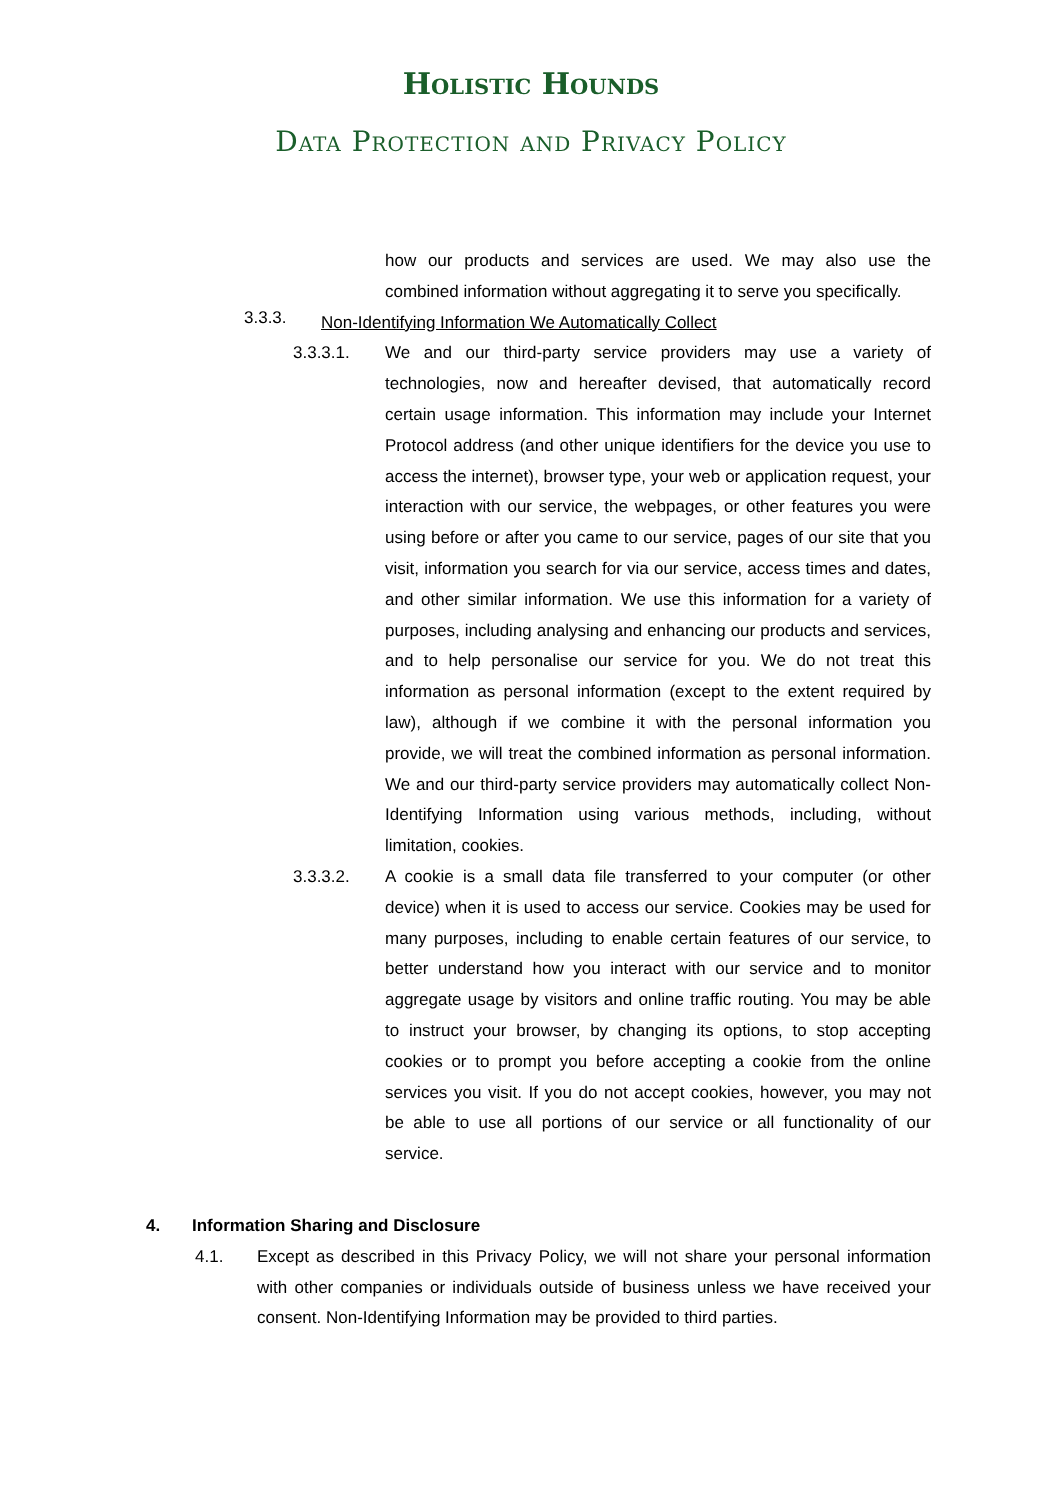Holistic Hounds
Data Protection and Privacy Policy
how our products and services are used. We may also use the combined information without aggregating it to serve you specifically.
3.3.3.
Non-Identifying Information We Automatically Collect
3.3.3.1. We and our third-party service providers may use a variety of technologies, now and hereafter devised, that automatically record certain usage information. This information may include your Internet Protocol address (and other unique identifiers for the device you use to access the internet), browser type, your web or application request, your interaction with our service, the webpages, or other features you were using before or after you came to our service, pages of our site that you visit, information you search for via our service, access times and dates, and other similar information. We use this information for a variety of purposes, including analysing and enhancing our products and services, and to help personalise our service for you. We do not treat this information as personal information (except to the extent required by law), although if we combine it with the personal information you provide, we will treat the combined information as personal information. We and our third-party service providers may automatically collect Non-Identifying Information using various methods, including, without limitation, cookies.
3.3.3.2. A cookie is a small data file transferred to your computer (or other device) when it is used to access our service. Cookies may be used for many purposes, including to enable certain features of our service, to better understand how you interact with our service and to monitor aggregate usage by visitors and online traffic routing. You may be able to instruct your browser, by changing its options, to stop accepting cookies or to prompt you before accepting a cookie from the online services you visit. If you do not accept cookies, however, you may not be able to use all portions of our service or all functionality of our service.
4. Information Sharing and Disclosure
4.1. Except as described in this Privacy Policy, we will not share your personal information with other companies or individuals outside of business unless we have received your consent. Non-Identifying Information may be provided to third parties.